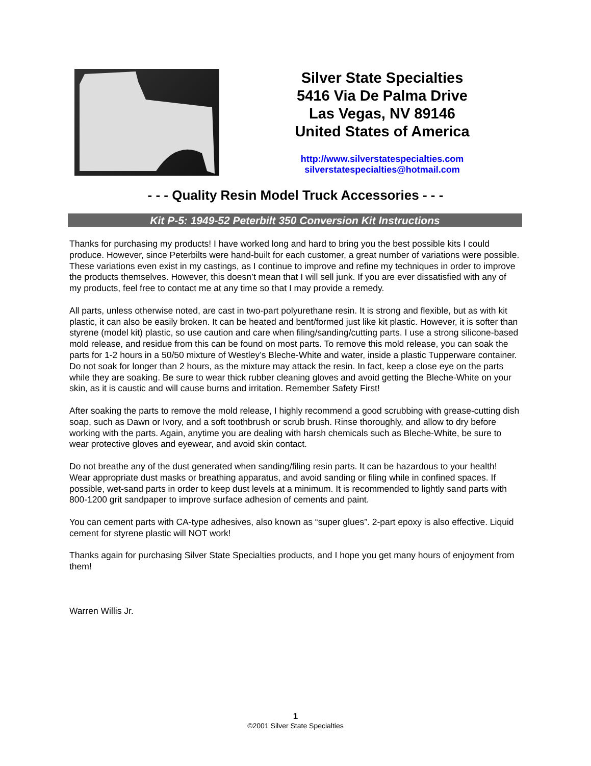Silver State Specialties
5416 Via De Palma Drive
Las Vegas, NV 89146
United States of America
http://www.silverstatespecialties.com
silverstatespecialties@hotmail.com
- - - Quality Resin Model Truck Accessories - - -
Kit P-5: 1949-52 Peterbilt 350 Conversion Kit Instructions
Thanks for purchasing my products! I have worked long and hard to bring you the best possible kits I could produce. However, since Peterbilts were hand-built for each customer, a great number of variations were possible. These variations even exist in my castings, as I continue to improve and refine my techniques in order to improve the products themselves. However, this doesn’t mean that I will sell junk. If you are ever dissatisfied with any of my products, feel free to contact me at any time so that I may provide a remedy.
All parts, unless otherwise noted, are cast in two-part polyurethane resin. It is strong and flexible, but as with kit plastic, it can also be easily broken. It can be heated and bent/formed just like kit plastic. However, it is softer than styrene (model kit) plastic, so use caution and care when filing/sanding/cutting parts. I use a strong silicone-based mold release, and residue from this can be found on most parts. To remove this mold release, you can soak the parts for 1-2 hours in a 50/50 mixture of Westley’s Bleche-White and water, inside a plastic Tupperware container. Do not soak for longer than 2 hours, as the mixture may attack the resin. In fact, keep a close eye on the parts while they are soaking. Be sure to wear thick rubber cleaning gloves and avoid getting the Bleche-White on your skin, as it is caustic and will cause burns and irritation. Remember Safety First!
After soaking the parts to remove the mold release, I highly recommend a good scrubbing with grease-cutting dish soap, such as Dawn or Ivory, and a soft toothbrush or scrub brush. Rinse thoroughly, and allow to dry before working with the parts. Again, anytime you are dealing with harsh chemicals such as Bleche-White, be sure to wear protective gloves and eyewear, and avoid skin contact.
Do not breathe any of the dust generated when sanding/filing resin parts. It can be hazardous to your health! Wear appropriate dust masks or breathing apparatus, and avoid sanding or filing while in confined spaces. If possible, wet-sand parts in order to keep dust levels at a minimum. It is recommended to lightly sand parts with 800-1200 grit sandpaper to improve surface adhesion of cements and paint.
You can cement parts with CA-type adhesives, also known as “super glues”. 2-part epoxy is also effective. Liquid cement for styrene plastic will NOT work!
Thanks again for purchasing Silver State Specialties products, and I hope you get many hours of enjoyment from them!
Warren Willis Jr.
1
©2001 Silver State Specialties